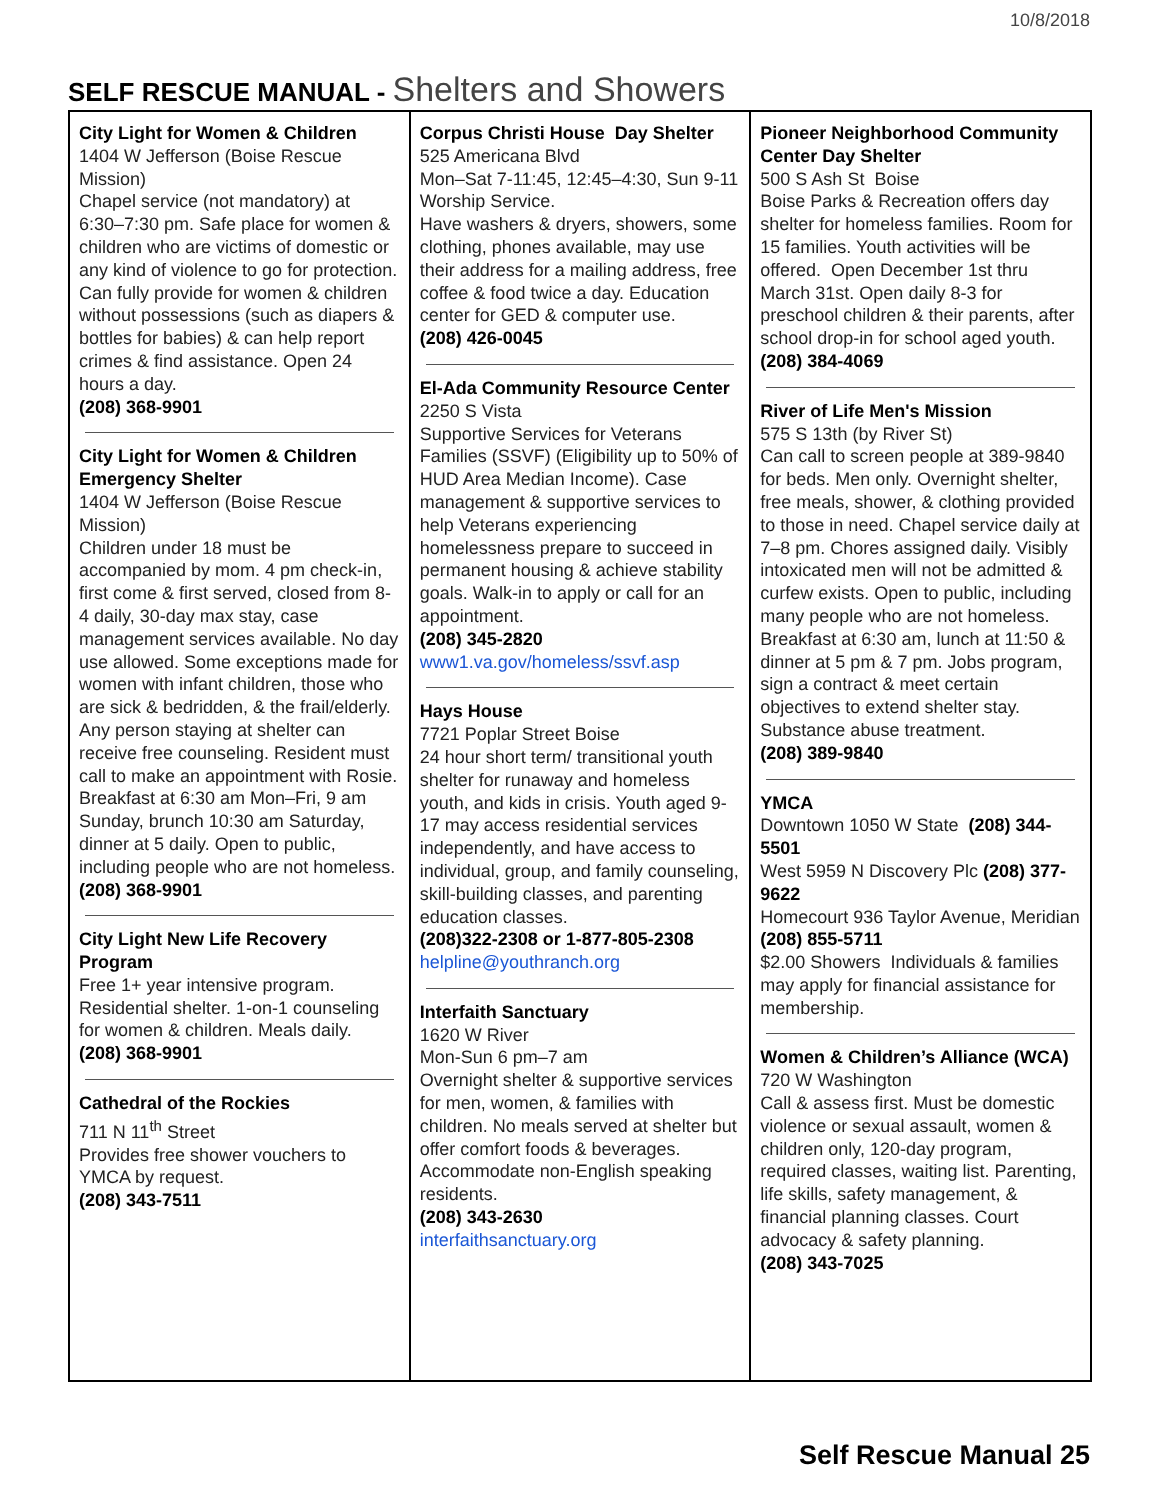10/8/2018
SELF RESCUE MANUAL - Shelters and Showers
| City Light for Women & Children 1404 W Jefferson (Boise Rescue Mission) Chapel service (not mandatory) at 6:30–7:30 pm. Safe place for women & children who are victims of domestic or any kind of violence to go for protection. Can fully provide for women & children without possessions (such as diapers & bottles for babies) & can help report crimes & find assistance. Open 24 hours a day. (208) 368-9901 City Light for Women & Children Emergency Shelter 1404 W Jefferson (Boise Rescue Mission) Children under 18 must be accompanied by mom. 4 pm check-in, first come & first served, closed from 8-4 daily, 30-day max stay, case management services available. No day use allowed. Some exceptions made for women with infant children, those who are sick & bedridden, & the frail/elderly. Any person staying at shelter can receive free counseling. Resident must call to make an appointment with Rosie. Breakfast at 6:30 am Mon–Fri, 9 am Sunday, brunch 10:30 am Saturday, dinner at 5 daily. Open to public, including people who are not homeless. (208) 368-9901 City Light New Life Recovery Program Free 1+ year intensive program. Residential shelter. 1-on-1 counseling for women & children. Meals daily. (208) 368-9901 Cathedral of the Rockies 711 N 11<sup>th</sup> Street Provides free shower vouchers to YMCA by request. (208) 343-7511 | Corpus Christi House Day Shelter 525 Americana Blvd Mon–Sat 7-11:45, 12:45–4:30, Sun 9-11 Worship Service. Have washers & dryers, showers, some clothing, phones available, may use their address for a mailing address, free coffee & food twice a day. Education center for GED & computer use. (208) 426-0045 El-Ada Community Resource Center 2250 S Vista Supportive Services for Veterans Families (SSVF) (Eligibility up to 50% of HUD Area Median Income). Case management & supportive services to help Veterans experiencing homelessness prepare to succeed in permanent housing & achieve stability goals. Walk-in to apply or call for an appointment. (208) 345-2820 www1.va.gov/homeless/ssvf.asp Hays House 7721 Poplar Street Boise 24 hour short term/ transitional youth shelter for runaway and homeless youth, and kids in crisis. Youth aged 9-17 may access residential services independently, and have access to individual, group, and family counseling, skill-building classes, and parenting education classes. (208)322-2308 or 1-877-805-2308 helpline@youthranch.org Interfaith Sanctuary 1620 W River Mon-Sun 6 pm–7 am Overnight shelter & supportive services for men, women, & families with children. No meals served at shelter but offer comfort foods & beverages. Accommodate non-English speaking residents. (208) 343-2630 interfaithsanctuary.org | Pioneer Neighborhood Community Center Day Shelter 500 S Ash St Boise Boise Parks & Recreation offers day shelter for homeless families. Room for 15 families. Youth activities will be offered. Open December 1st thru March 31st. Open daily 8-3 for preschool children & their parents, after school drop-in for school aged youth. (208) 384-4069 River of Life Men's Mission 575 S 13th (by River St) Can call to screen people at 389-9840 for beds. Men only. Overnight shelter, free meals, shower, & clothing provided to those in need. Chapel service daily at 7–8 pm. Chores assigned daily. Visibly intoxicated men will not be admitted & curfew exists. Open to public, including many people who are not homeless. Breakfast at 6:30 am, lunch at 11:50 & dinner at 5 pm & 7 pm. Jobs program, sign a contract & meet certain objectives to extend shelter stay. Substance abuse treatment. (208) 389-9840 YMCA Downtown 1050 W State (208) 344-5501 West 5959 N Discovery Plc (208) 377-9622 Homecourt 936 Taylor Avenue, Meridian (208) 855-5711 $2.00 Showers Individuals & families may apply for financial assistance for membership. Women & Children’s Alliance (WCA) 720 W Washington Call & assess first. Must be domestic violence or sexual assault, women & children only, 120-day program, required classes, waiting list. Parenting, life skills, safety management, & financial planning classes. Court advocacy & safety planning. (208) 343-7025 |
Self Rescue Manual 25